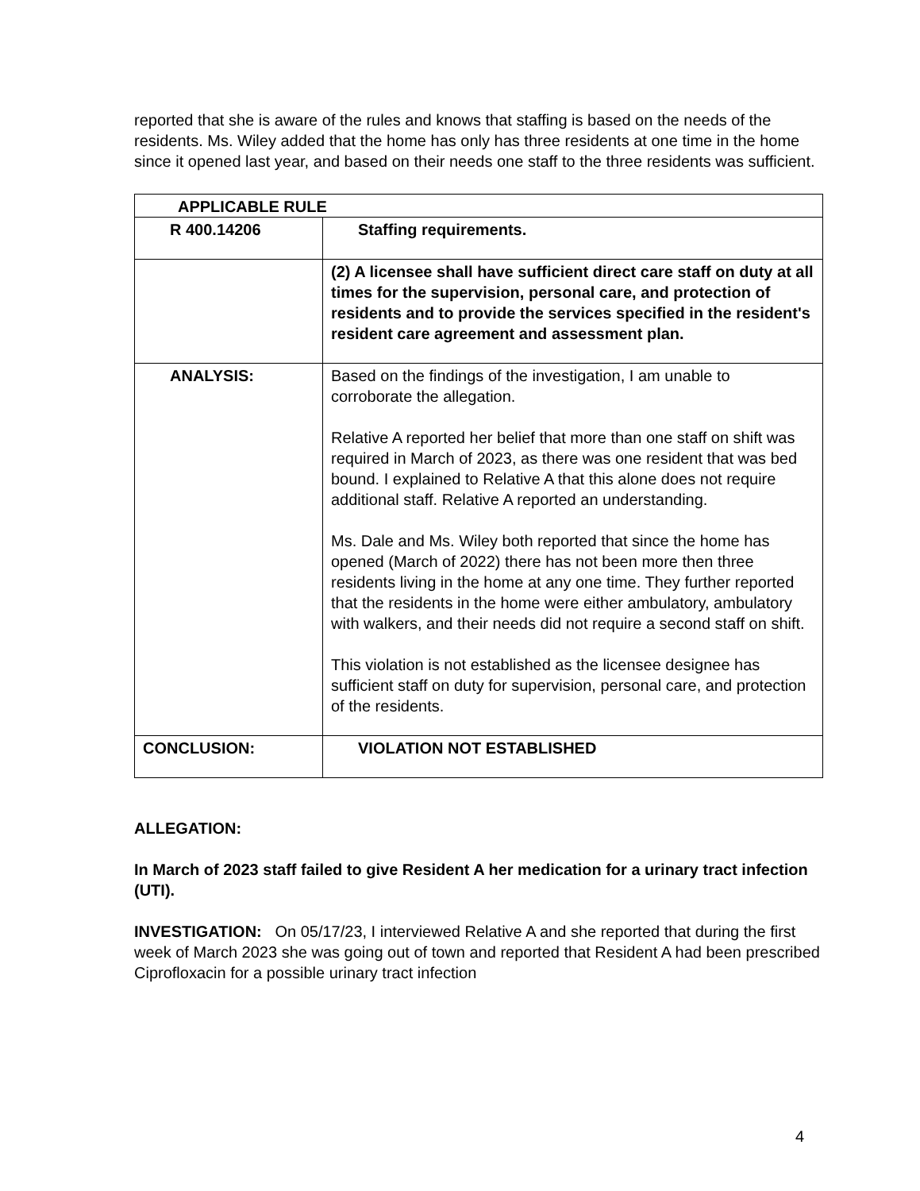reported that she is aware of the rules and knows that staffing is based on the needs of the residents. Ms. Wiley added that the home has only has three residents at one time in the home since it opened last year, and based on their needs one staff to the three residents was sufficient.
| APPLICABLE RULE | |
| R 400.14206 | Staffing requirements. |
| | (2) A licensee shall have sufficient direct care staff on duty at all times for the supervision, personal care, and protection of residents and to provide the services specified in the resident's resident care agreement and assessment plan. |
| ANALYSIS: | Based on the findings of the investigation, I am unable to corroborate the allegation. Relative A reported her belief that more than one staff on shift was required in March of 2023, as there was one resident that was bed bound. I explained to Relative A that this alone does not require additional staff. Relative A reported an understanding. Ms. Dale and Ms. Wiley both reported that since the home has opened (March of 2022) there has not been more then three residents living in the home at any one time. They further reported that the residents in the home were either ambulatory, ambulatory with walkers, and their needs did not require a second staff on shift. This violation is not established as the licensee designee has sufficient staff on duty for supervision, personal care, and protection of the residents. |
| CONCLUSION: | VIOLATION NOT ESTABLISHED |
ALLEGATION:
In March of 2023 staff failed to give Resident A her medication for a urinary tract infection (UTI).
INVESTIGATION: On 05/17/23, I interviewed Relative A and she reported that during the first week of March 2023 she was going out of town and reported that Resident A had been prescribed Ciprofloxacin for a possible urinary tract infection
4